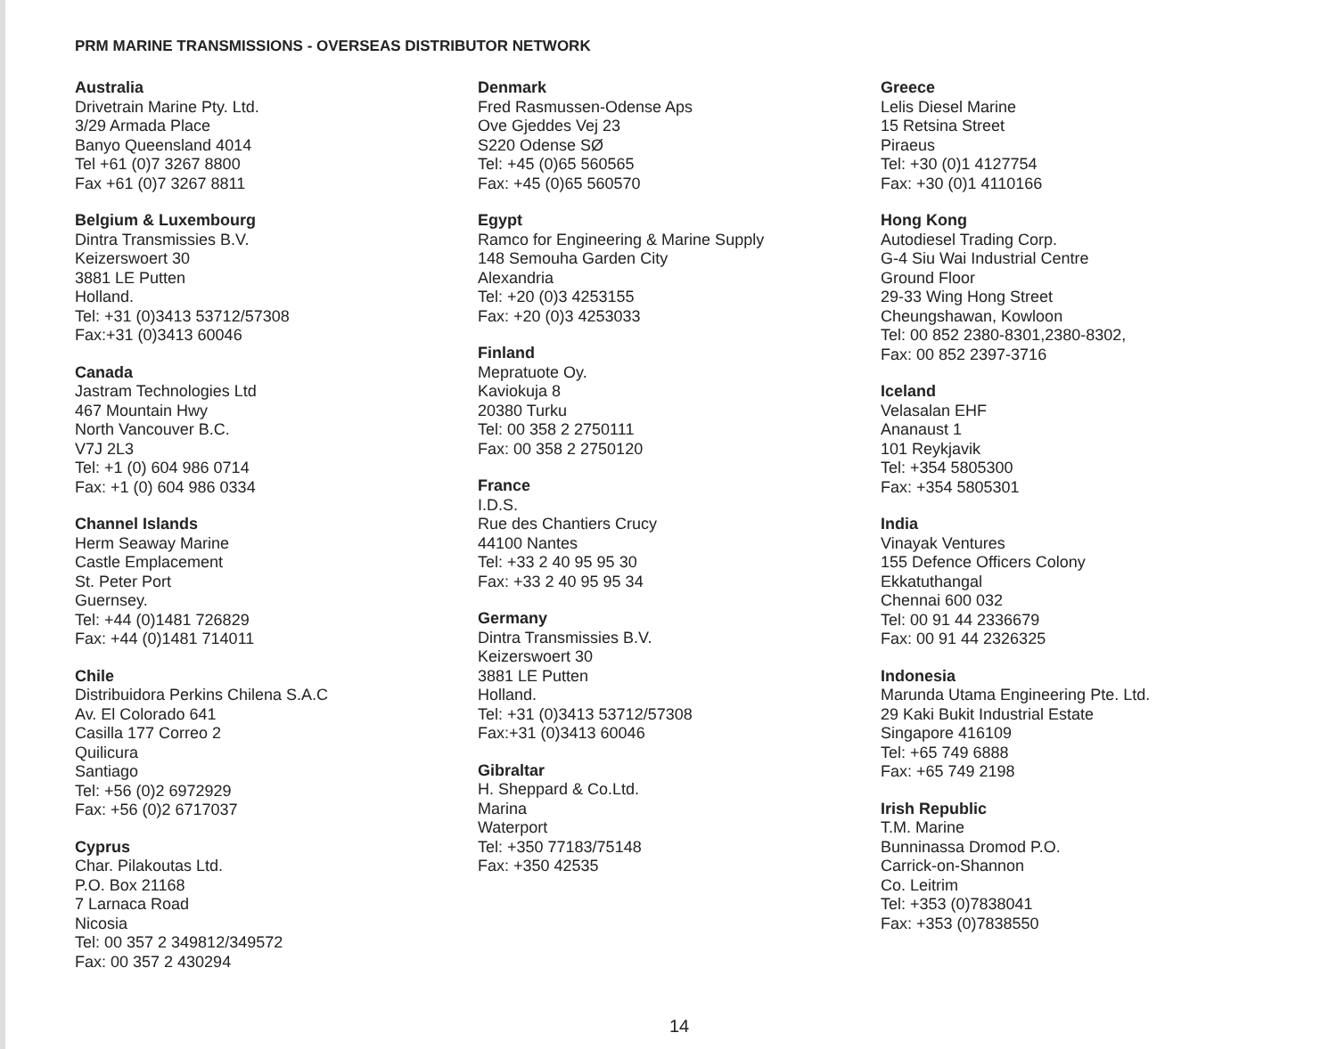PRM MARINE TRANSMISSIONS - OVERSEAS DISTRIBUTOR NETWORK
Australia
Drivetrain Marine Pty. Ltd.
3/29 Armada Place
Banyo Queensland 4014
Tel +61 (0)7 3267 8800
Fax +61 (0)7 3267 8811
Belgium & Luxembourg
Dintra Transmissies B.V.
Keizerswoert 30
3881 LE Putten
Holland.
Tel: +31 (0)3413 53712/57308
Fax:+31 (0)3413 60046
Canada
Jastram Technologies Ltd
467 Mountain Hwy
North Vancouver B.C.
V7J 2L3
Tel: +1 (0) 604 986 0714
Fax: +1 (0) 604 986 0334
Channel Islands
Herm Seaway Marine
Castle Emplacement
St. Peter Port
Guernsey.
Tel: +44 (0)1481 726829
Fax: +44 (0)1481 714011
Chile
Distribuidora Perkins Chilena S.A.C
Av. El Colorado 641
Casilla 177 Correo 2
Quilicura
Santiago
Tel: +56 (0)2 6972929
Fax: +56 (0)2 6717037
Cyprus
Char. Pilakoutas Ltd.
P.O. Box 21168
7 Larnaca Road
Nicosia
Tel: 00 357 2 349812/349572
Fax: 00 357 2 430294
Denmark
Fred Rasmussen-Odense Aps
Ove Gjeddes Vej 23
S220 Odense SØ
Tel: +45 (0)65 560565
Fax: +45 (0)65 560570
Egypt
Ramco for Engineering & Marine Supply
148 Semouha Garden City
Alexandria
Tel: +20 (0)3 4253155
Fax: +20 (0)3 4253033
Finland
Mepratuote Oy.
Kaviokuja 8
20380 Turku
Tel: 00 358 2 2750111
Fax: 00 358 2 2750120
France
I.D.S.
Rue des Chantiers Crucy
44100 Nantes
Tel: +33 2 40 95 95 30
Fax: +33 2 40 95 95 34
Germany
Dintra Transmissies B.V.
Keizerswoert 30
3881 LE Putten
Holland.
Tel: +31 (0)3413 53712/57308
Fax:+31 (0)3413 60046
Gibraltar
H. Sheppard & Co.Ltd.
Marina
Waterport
Tel: +350 77183/75148
Fax: +350 42535
Greece
Lelis Diesel Marine
15 Retsina Street
Piraeus
Tel: +30 (0)1 4127754
Fax: +30 (0)1 4110166
Hong Kong
Autodiesel Trading Corp.
G-4 Siu Wai Industrial Centre
Ground Floor
29-33 Wing Hong Street
Cheungshawan, Kowloon
Tel: 00 852 2380-8301,2380-8302,
Fax: 00 852 2397-3716
Iceland
Velasalan EHF
Ananaust 1
101 Reykjavik
Tel: +354 5805300
Fax: +354 5805301
India
Vinayak Ventures
155 Defence Officers Colony
Ekkatuthangal
Chennai 600 032
Tel: 00 91 44 2336679
Fax: 00 91 44 2326325
Indonesia
Marunda Utama Engineering Pte. Ltd.
29 Kaki Bukit Industrial Estate
Singapore 416109
Tel: +65 749 6888
Fax: +65 749 2198
Irish Republic
T.M. Marine
Bunninassa Dromod P.O.
Carrick-on-Shannon
Co. Leitrim
Tel: +353 (0)7838041
Fax: +353 (0)7838550
14